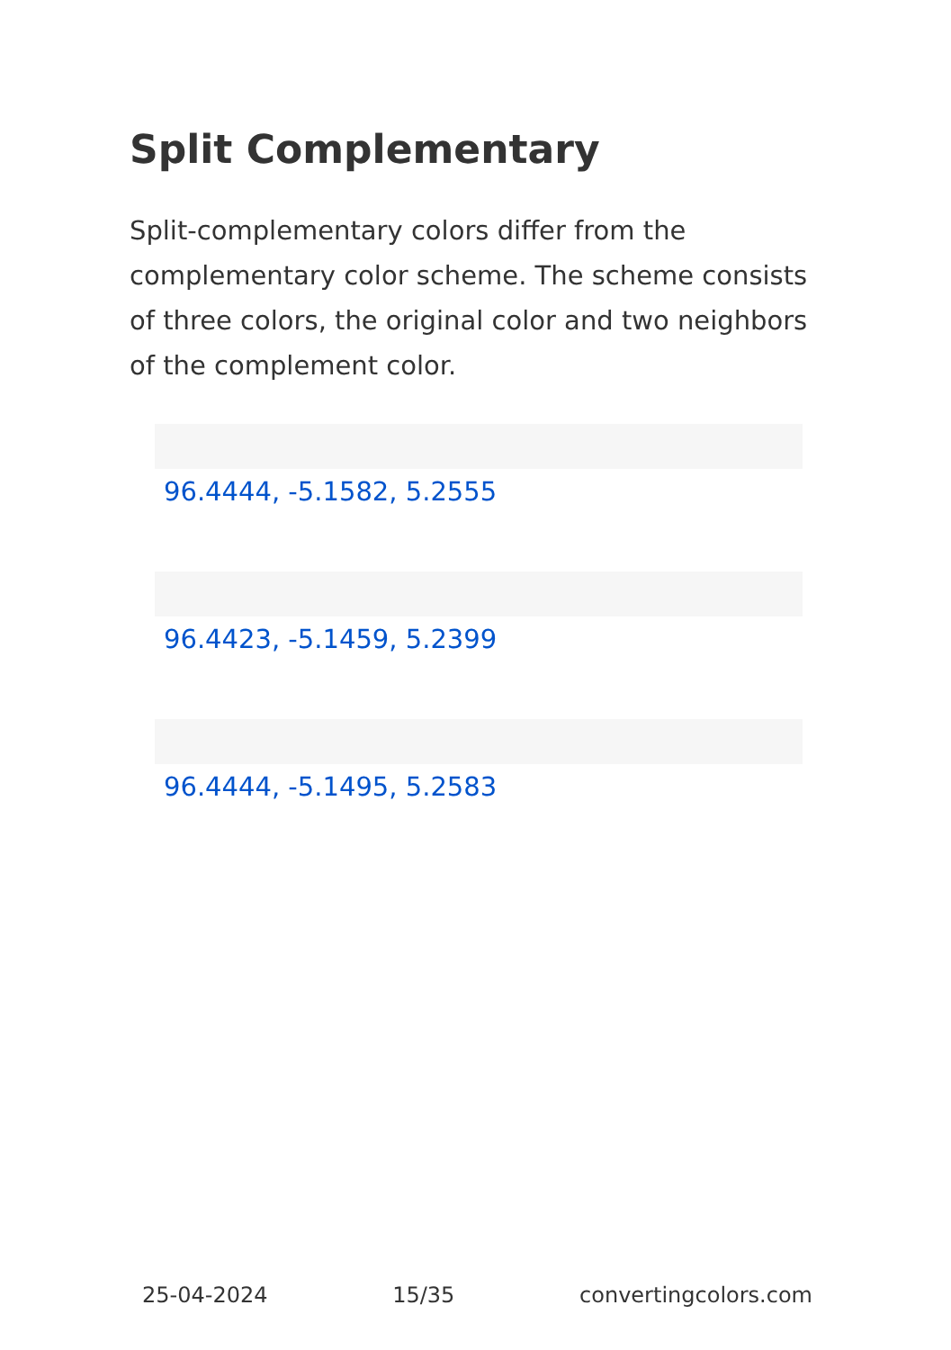Split Complementary
Split-complementary colors differ from the complementary color scheme. The scheme consists of three colors, the original color and two neighbors of the complement color.
96.4444, -5.1582, 5.2555
96.4423, -5.1459, 5.2399
96.4444, -5.1495, 5.2583
25-04-2024 15/35 convertingcolors.com